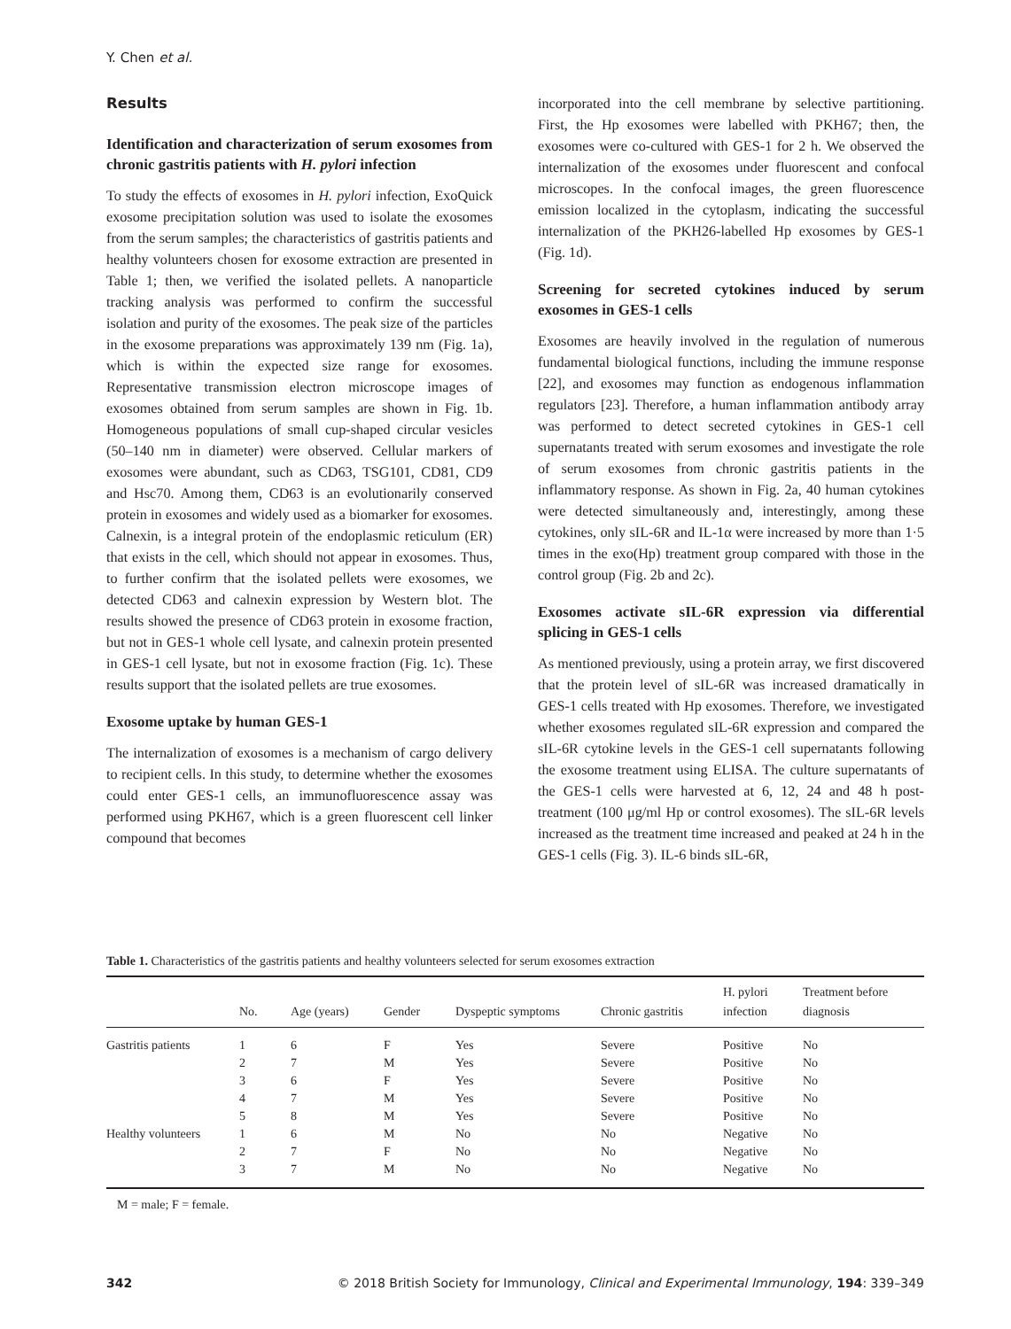Y. Chen et al.
Results
Identification and characterization of serum exosomes from chronic gastritis patients with H. pylori infection
To study the effects of exosomes in H. pylori infection, ExoQuick exosome precipitation solution was used to isolate the exosomes from the serum samples; the characteristics of gastritis patients and healthy volunteers chosen for exosome extraction are presented in Table 1; then, we verified the isolated pellets. A nanoparticle tracking analysis was performed to confirm the successful isolation and purity of the exosomes. The peak size of the particles in the exosome preparations was approximately 139 nm (Fig. 1a), which is within the expected size range for exosomes. Representative transmission electron microscope images of exosomes obtained from serum samples are shown in Fig. 1b. Homogeneous populations of small cup-shaped circular vesicles (50–140 nm in diameter) were observed. Cellular markers of exosomes were abundant, such as CD63, TSG101, CD81, CD9 and Hsc70. Among them, CD63 is an evolutionarily conserved protein in exosomes and widely used as a biomarker for exosomes. Calnexin, is a integral protein of the endoplasmic reticulum (ER) that exists in the cell, which should not appear in exosomes. Thus, to further confirm that the isolated pellets were exosomes, we detected CD63 and calnexin expression by Western blot. The results showed the presence of CD63 protein in exosome fraction, but not in GES-1 whole cell lysate, and calnexin protein presented in GES-1 cell lysate, but not in exosome fraction (Fig. 1c). These results support that the isolated pellets are true exosomes.
Exosome uptake by human GES-1
The internalization of exosomes is a mechanism of cargo delivery to recipient cells. In this study, to determine whether the exosomes could enter GES-1 cells, an immunofluorescence assay was performed using PKH67, which is a green fluorescent cell linker compound that becomes
incorporated into the cell membrane by selective partitioning. First, the Hp exosomes were labelled with PKH67; then, the exosomes were co-cultured with GES-1 for 2 h. We observed the internalization of the exosomes under fluorescent and confocal microscopes. In the confocal images, the green fluorescence emission localized in the cytoplasm, indicating the successful internalization of the PKH26-labelled Hp exosomes by GES-1 (Fig. 1d).
Screening for secreted cytokines induced by serum exosomes in GES-1 cells
Exosomes are heavily involved in the regulation of numerous fundamental biological functions, including the immune response [22], and exosomes may function as endogenous inflammation regulators [23]. Therefore, a human inflammation antibody array was performed to detect secreted cytokines in GES-1 cell supernatants treated with serum exosomes and investigate the role of serum exosomes from chronic gastritis patients in the inflammatory response. As shown in Fig. 2a, 40 human cytokines were detected simultaneously and, interestingly, among these cytokines, only sIL-6R and IL-1α were increased by more than 1·5 times in the exo(Hp) treatment group compared with those in the control group (Fig. 2b and 2c).
Exosomes activate sIL-6R expression via differential splicing in GES-1 cells
As mentioned previously, using a protein array, we first discovered that the protein level of sIL-6R was increased dramatically in GES-1 cells treated with Hp exosomes. Therefore, we investigated whether exosomes regulated sIL-6R expression and compared the sIL-6R cytokine levels in the GES-1 cell supernatants following the exosome treatment using ELISA. The culture supernatants of the GES-1 cells were harvested at 6, 12, 24 and 48 h post-treatment (100 μg/ml Hp or control exosomes). The sIL-6R levels increased as the treatment time increased and peaked at 24 h in the GES-1 cells (Fig. 3). IL-6 binds sIL-6R,
Table 1. Characteristics of the gastritis patients and healthy volunteers selected for serum exosomes extraction
| | No. | Age (years) | Gender | Dyspeptic symptoms | Chronic gastritis | H. pylori infection | Treatment before diagnosis |
| --- | --- | --- | --- | --- | --- | --- | --- |
| Gastritis patients | 1 | 6 | F | Yes | Severe | Positive | No |
| | 2 | 7 | M | Yes | Severe | Positive | No |
| | 3 | 6 | F | Yes | Severe | Positive | No |
| | 4 | 7 | M | Yes | Severe | Positive | No |
| | 5 | 8 | M | Yes | Severe | Positive | No |
| Healthy volunteers | 1 | 6 | M | No | No | Negative | No |
| | 2 | 7 | F | No | No | Negative | No |
| | 3 | 7 | M | No | No | Negative | No |
M = male; F = female.
342 © 2018 British Society for Immunology, Clinical and Experimental Immunology, 194: 339–349